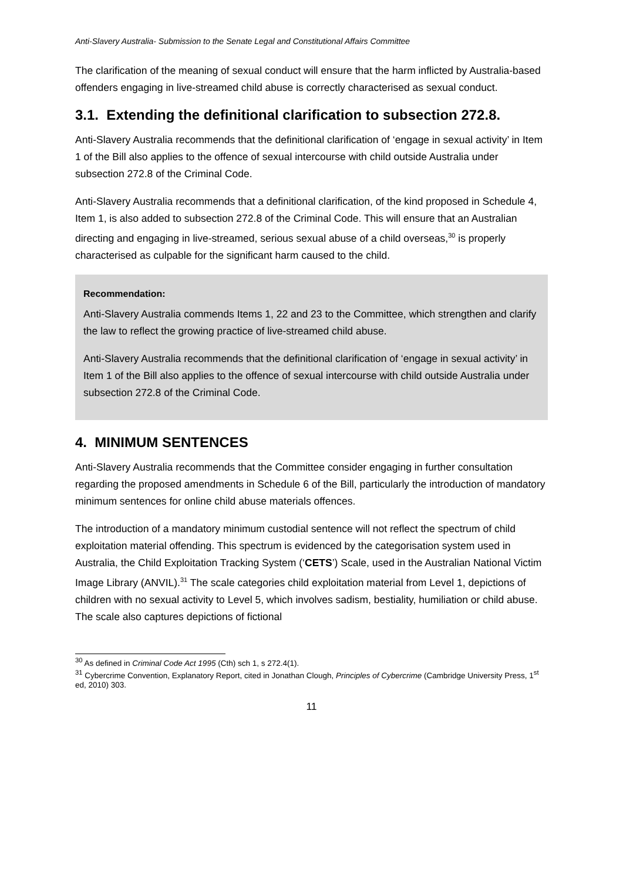Anti-Slavery Australia- Submission to the Senate Legal and Constitutional Affairs Committee
The clarification of the meaning of sexual conduct will ensure that the harm inflicted by Australia-based offenders engaging in live-streamed child abuse is correctly characterised as sexual conduct.
3.1. Extending the definitional clarification to subsection 272.8.
Anti-Slavery Australia recommends that the definitional clarification of ‘engage in sexual activity’ in Item 1 of the Bill also applies to the offence of sexual intercourse with child outside Australia under subsection 272.8 of the Criminal Code.
Anti-Slavery Australia recommends that a definitional clarification, of the kind proposed in Schedule 4, Item 1, is also added to subsection 272.8 of the Criminal Code. This will ensure that an Australian directing and engaging in live-streamed, serious sexual abuse of a child overseas,<sup>30</sup> is properly characterised as culpable for the significant harm caused to the child.
Recommendation:
Anti-Slavery Australia commends Items 1, 22 and 23 to the Committee, which strengthen and clarify the law to reflect the growing practice of live-streamed child abuse.
Anti-Slavery Australia recommends that the definitional clarification of ‘engage in sexual activity’ in Item 1 of the Bill also applies to the offence of sexual intercourse with child outside Australia under subsection 272.8 of the Criminal Code.
4. MINIMUM SENTENCES
Anti-Slavery Australia recommends that the Committee consider engaging in further consultation regarding the proposed amendments in Schedule 6 of the Bill, particularly the introduction of mandatory minimum sentences for online child abuse materials offences.
The introduction of a mandatory minimum custodial sentence will not reflect the spectrum of child exploitation material offending. This spectrum is evidenced by the categorisation system used in Australia, the Child Exploitation Tracking System (‘CETS’) Scale, used in the Australian National Victim Image Library (ANVIL).<sup>31</sup> The scale categories child exploitation material from Level 1, depictions of children with no sexual activity to Level 5, which involves sadism, bestiality, humiliation or child abuse. The scale also captures depictions of fictional
<sup>30</sup> As defined in Criminal Code Act 1995 (Cth) sch 1, s 272.4(1).
<sup>31</sup> Cybercrime Convention, Explanatory Report, cited in Jonathan Clough, Principles of Cybercrime (Cambridge University Press, 1<sup>st</sup> ed, 2010) 303.
11